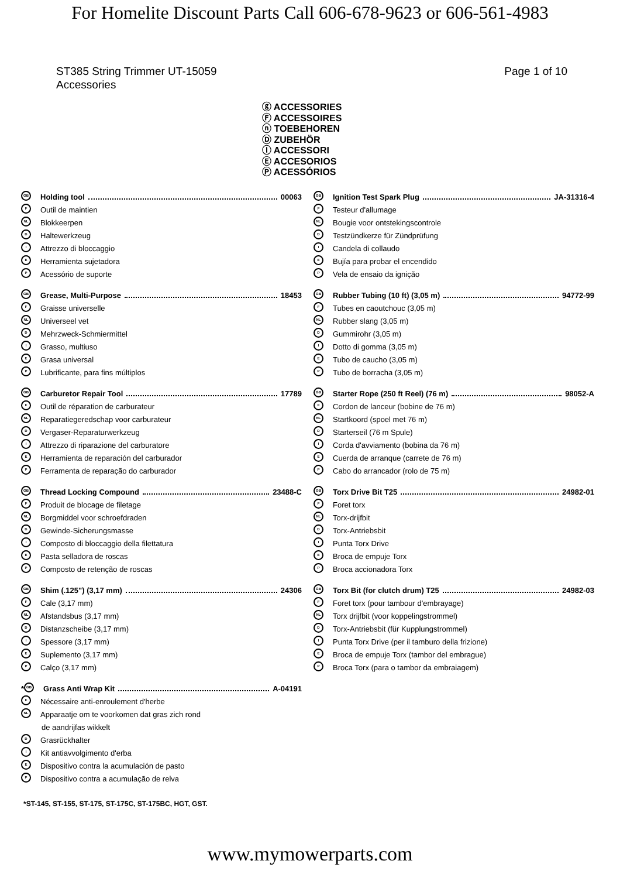For Homelite Discount Parts Call 606-678-9623 or 606-561-4983
ST385 String Trimmer UT-15059
Accessories
Page 1 of 10
ⓖ ACCESSORIES
Ⓕ ACCESSOIRES
ⓝ TOEBEHOREN
Ⓓ ZUBEHÖR
Ⓘ ACCESSORI
Ⓔ ACCESORIOS
Ⓟ ACESSÓRIOS
GB Holding tool 00063
F Outil de maintien
NL Blokkeerpen
D Haltewerkzeug
I Attrezzo di bloccaggio
E Herramienta sujetadora
P Acessório de suporte
GB Grease, Multi-Purpose 18453
F Graisse universelle
NL Universeel vet
D Mehrzweck-Schmiermittel
I Grasso, multiuso
E Grasa universal
P Lubrificante, para fins múltiplos
GB Carburetor Repair Tool 17789
F Outil de réparation de carburateur
NL Reparatiegeredschap voor carburateur
D Vergaser-Reparaturwerkzeug
I Attrezzo di riparazione del carburatore
E Herramienta de reparación del carburador
P Ferramenta de reparação do carburador
GB Thread Locking Compound 23488-C
F Produit de blocage de filetage
NL Borgmiddel voor schroefdraden
D Gewinde-Sicherungsmasse
I Composto di bloccaggio della filettatura
E Pasta selladora de roscas
P Composto de retenção de roscas
GB Shim (.125") (3,17 mm) 24306
F Cale (3,17 mm)
NL Afstandsbus (3,17 mm)
D Distanzscheibe (3,17 mm)
I Spessore (3,17 mm)
E Suplemento (3,17 mm)
P Calço (3,17 mm)
* GB Grass Anti Wrap Kit A-04191
F Nécessaire anti-enroulement d'herbe
NL Apparaatje om te voorkomen dat gras zich rond
de aandrijfas wikkelt
D Grasrückhalter
I Kit antiavvolgimento d'erba
E Dispositivo contra la acumulación de pasto
P Dispositivo contra a acumulação de relva
GB Ignition Test Spark Plug JA-31316-4
F Testeur d'allumage
NL Bougie voor ontstekingscontrole
D Testzündkerze für Zündprüfung
I Candela di collaudo
E Bujía para probar el encendido
P Vela de ensaio da ignição
GB Rubber Tubing (10 ft) (3,05 m) 94772-99
F Tubes en caoutchouc (3,05 m)
NL Rubber slang (3,05 m)
D Gummirohr (3,05 m)
I Dotto di gomma (3,05 m)
E Tubo de caucho (3,05 m)
P Tubo de borracha (3,05 m)
GB Starter Rope (250 ft Reel) (76 m) 98052-A
F Cordon de lanceur (bobine de 76 m)
NL Startkoord (spoel met 76 m)
D Starterseil (76 m Spule)
I Corda d'avviamento (bobina da 76 m)
E Cuerda de arranque (carrete de 76 m)
P Cabo do arrancador (rolo de 75 m)
GB Torx Drive Bit T25 24982-01
F Foret torx
NL Torx-drijfbit
D Torx-Antriebsbit
I Punta Torx Drive
E Broca de empuje Torx
P Broca accionadora Torx
GB Torx Bit (for clutch drum) T25 24982-03
F Foret torx (pour tambour d'embrayage)
NL Torx drijfbit (voor koppelingstrommel)
D Torx-Antriebsbit (für Kupplungstrommel)
I Punta Torx Drive (per il tamburo della frizione)
E Broca de empuje Torx (tambor del embrague)
P Broca Torx (para o tambor da embraiagem)
*ST-145, ST-155, ST-175, ST-175C, ST-175BC, HGT, GST.
www.mymowerparts.com